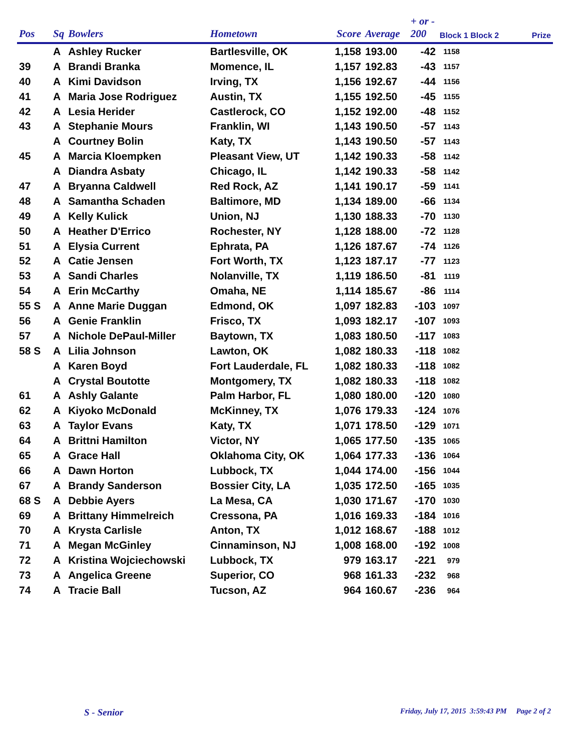| Pos | Sq | Bowlers | Hometown | Score | Average | + or - 200 | Block 1 Block 2 | | Prize |
| --- | --- | --- | --- | --- | --- | --- | --- | --- | --- |
| | A | Ashley Rucker | Bartlesville, OK | 1,158 | 193.00 | -42 | 1158 | | |
| 39 | A | Brandi Branka | Momence, IL | 1,157 | 192.83 | -43 | 1157 | | |
| 40 | A | Kimi Davidson | Irving, TX | 1,156 | 192.67 | -44 | 1156 | | |
| 41 | A | Maria Jose Rodriguez | Austin, TX | 1,155 | 192.50 | -45 | 1155 | | |
| 42 | A | Lesia Herider | Castlerock, CO | 1,152 | 192.00 | -48 | 1152 | | |
| 43 | A | Stephanie Mours | Franklin, WI | 1,143 | 190.50 | -57 | 1143 | | |
| | A | Courtney Bolin | Katy, TX | 1,143 | 190.50 | -57 | 1143 | | |
| 45 | A | Marcia Kloempken | Pleasant View, UT | 1,142 | 190.33 | -58 | 1142 | | |
| | A | Diandra Asbaty | Chicago, IL | 1,142 | 190.33 | -58 | 1142 | | |
| 47 | A | Bryanna Caldwell | Red Rock, AZ | 1,141 | 190.17 | -59 | 1141 | | |
| 48 | A | Samantha Schaden | Baltimore, MD | 1,134 | 189.00 | -66 | 1134 | | |
| 49 | A | Kelly Kulick | Union, NJ | 1,130 | 188.33 | -70 | 1130 | | |
| 50 | A | Heather D'Errico | Rochester, NY | 1,128 | 188.00 | -72 | 1128 | | |
| 51 | A | Elysia Current | Ephrata, PA | 1,126 | 187.67 | -74 | 1126 | | |
| 52 | A | Catie Jensen | Fort Worth, TX | 1,123 | 187.17 | -77 | 1123 | | |
| 53 | A | Sandi Charles | Nolanville, TX | 1,119 | 186.50 | -81 | 1119 | | |
| 54 | A | Erin McCarthy | Omaha, NE | 1,114 | 185.67 | -86 | 1114 | | |
| 55 S | A | Anne Marie Duggan | Edmond, OK | 1,097 | 182.83 | -103 | 1097 | | |
| 56 | A | Genie Franklin | Frisco, TX | 1,093 | 182.17 | -107 | 1093 | | |
| 57 | A | Nichole DePaul-Miller | Baytown, TX | 1,083 | 180.50 | -117 | 1083 | | |
| 58 S | A | Lilia Johnson | Lawton, OK | 1,082 | 180.33 | -118 | 1082 | | |
| | A | Karen Boyd | Fort Lauderdale, FL | 1,082 | 180.33 | -118 | 1082 | | |
| | A | Crystal Boutotte | Montgomery, TX | 1,082 | 180.33 | -118 | 1082 | | |
| 61 | A | Ashly Galante | Palm Harbor, FL | 1,080 | 180.00 | -120 | 1080 | | |
| 62 | A | Kiyoko McDonald | McKinney, TX | 1,076 | 179.33 | -124 | 1076 | | |
| 63 | A | Taylor Evans | Katy, TX | 1,071 | 178.50 | -129 | 1071 | | |
| 64 | A | Brittni Hamilton | Victor, NY | 1,065 | 177.50 | -135 | 1065 | | |
| 65 | A | Grace Hall | Oklahoma City, OK | 1,064 | 177.33 | -136 | 1064 | | |
| 66 | A | Dawn Horton | Lubbock, TX | 1,044 | 174.00 | -156 | 1044 | | |
| 67 | A | Brandy Sanderson | Bossier City, LA | 1,035 | 172.50 | -165 | 1035 | | |
| 68 S | A | Debbie Ayers | La Mesa, CA | 1,030 | 171.67 | -170 | 1030 | | |
| 69 | A | Brittany Himmelreich | Cressona, PA | 1,016 | 169.33 | -184 | 1016 | | |
| 70 | A | Krysta Carlisle | Anton, TX | 1,012 | 168.67 | -188 | 1012 | | |
| 71 | A | Megan McGinley | Cinnaminson, NJ | 1,008 | 168.00 | -192 | 1008 | | |
| 72 | A | Kristina Wojciechowski | Lubbock, TX | 979 | 163.17 | -221 | 979 | | |
| 73 | A | Angelica Greene | Superior, CO | 968 | 161.33 | -232 | 968 | | |
| 74 | A | Tracie Ball | Tucson, AZ | 964 | 160.67 | -236 | 964 | | |
S - Senior
Friday, July 17, 2015 3:59:43 PM Page 2 of 2